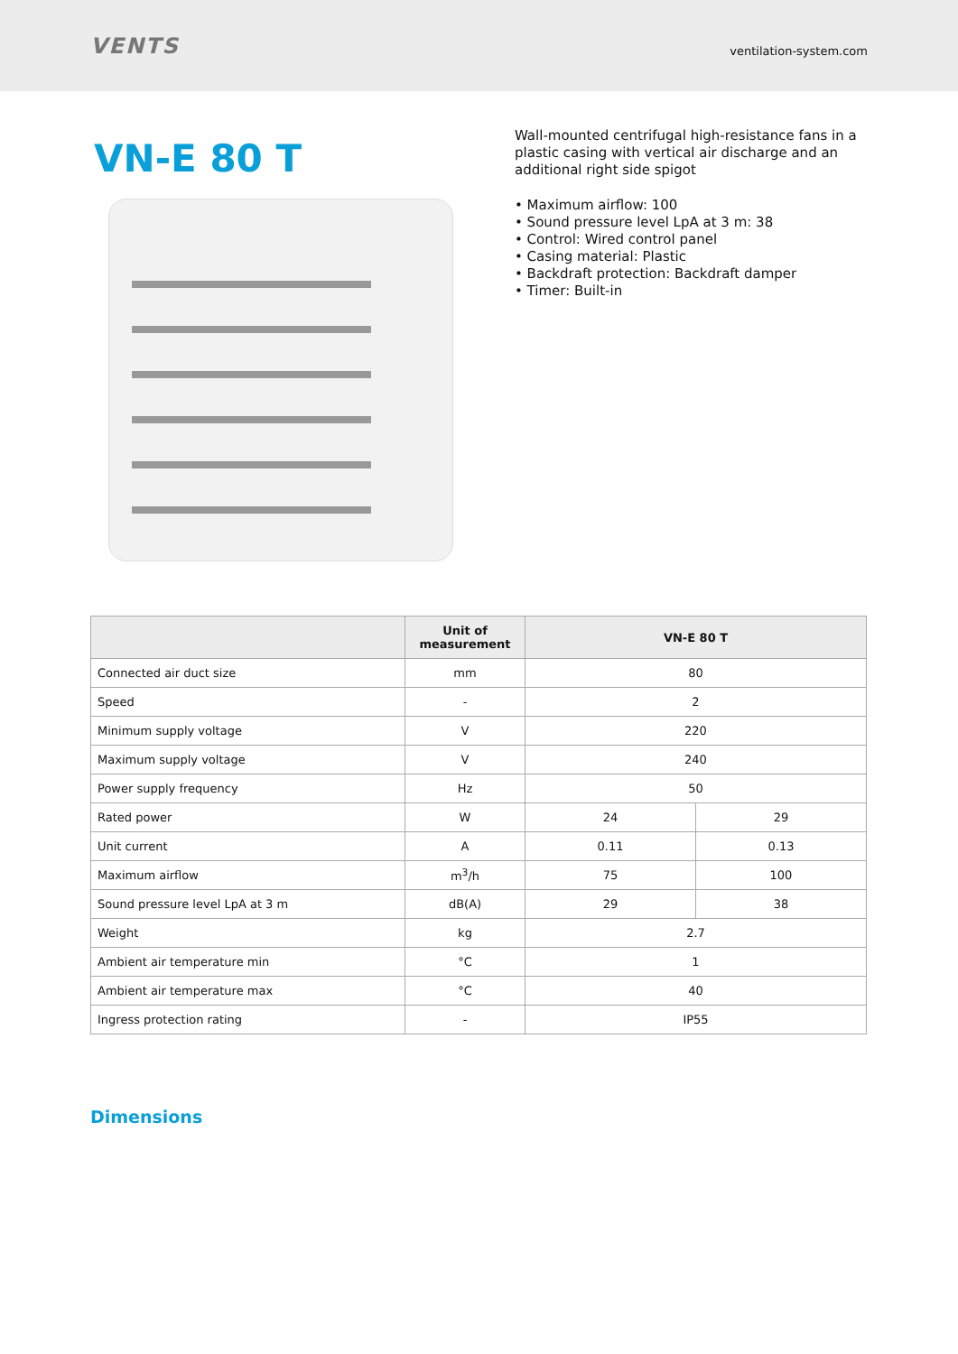VENTS
ventilation-system.com
VN-E 80 T
Wall-mounted centrifugal high-resistance fans in a plastic casing with vertical air discharge and an additional right side spigot
• Maximum airflow: 100
• Sound pressure level LpA at 3 m: 38
• Control: Wired control panel
• Casing material: Plastic
• Backdraft protection: Backdraft damper
• Timer: Built-in
| | Unit of measurement | VN-E 80 T | |
| --- | --- | --- | --- |
| Connected air duct size | mm | 80 | |
| Speed | - | 2 | |
| Minimum supply voltage | V | 220 | |
| Maximum supply voltage | V | 240 | |
| Power supply frequency | Hz | 50 | |
| Rated power | W | 24 | 29 |
| Unit current | A | 0.11 | 0.13 |
| Maximum airflow | m<sup>3</sup>/h | 75 | 100 |
| Sound pressure level LpA at 3 m | dB(A) | 29 | 38 |
| Weight | kg | 2.7 | |
| Ambient air temperature min | °C | 1 | |
| Ambient air temperature max | °C | 40 | |
| Ingress protection rating | - | IP55 | |
Dimensions